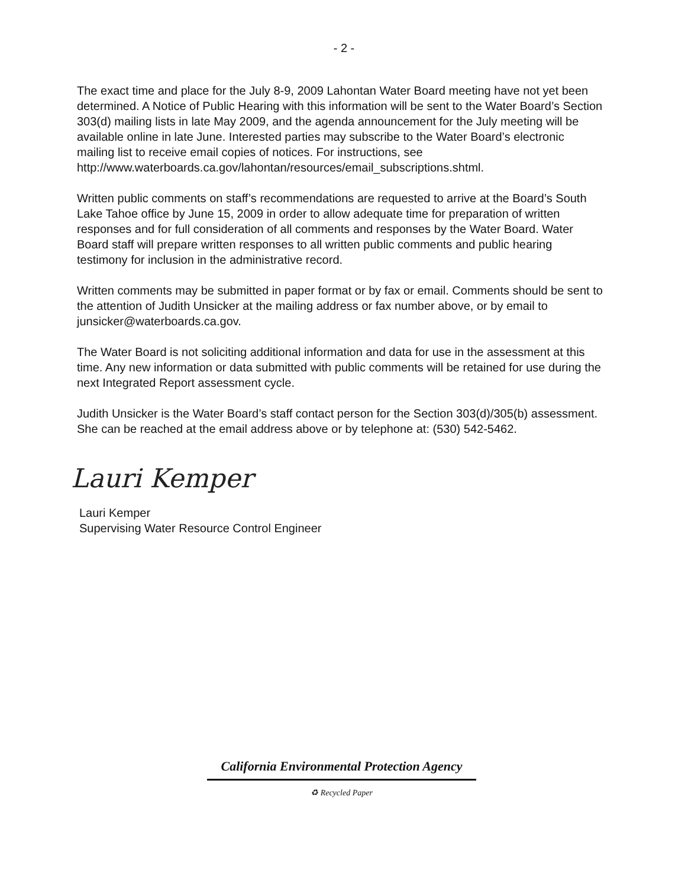- 2 -
The exact time and place for the July 8-9, 2009 Lahontan Water Board meeting have not yet been determined. A Notice of Public Hearing with this information will be sent to the Water Board’s Section 303(d) mailing lists in late May 2009, and the agenda announcement for the July meeting will be available online in late June. Interested parties may subscribe to the Water Board’s electronic mailing list to receive email copies of notices. For instructions, see http://www.waterboards.ca.gov/lahontan/resources/email_subscriptions.shtml.
Written public comments on staff’s recommendations are requested to arrive at the Board’s South Lake Tahoe office by June 15, 2009 in order to allow adequate time for preparation of written responses and for full consideration of all comments and responses by the Water Board. Water Board staff will prepare written responses to all written public comments and public hearing testimony for inclusion in the administrative record.
Written comments may be submitted in paper format or by fax or email. Comments should be sent to the attention of Judith Unsicker at the mailing address or fax number above, or by email to junsicker@waterboards.ca.gov.
The Water Board is not soliciting additional information and data for use in the assessment at this time. Any new information or data submitted with public comments will be retained for use during the next Integrated Report assessment cycle.
Judith Unsicker is the Water Board’s staff contact person for the Section 303(d)/305(b) assessment. She can be reached at the email address above or by telephone at: (530) 542-5462.
Lauri Kemper
Lauri Kemper
Supervising Water Resource Control Engineer
California Environmental Protection Agency
♻ Recycled Paper